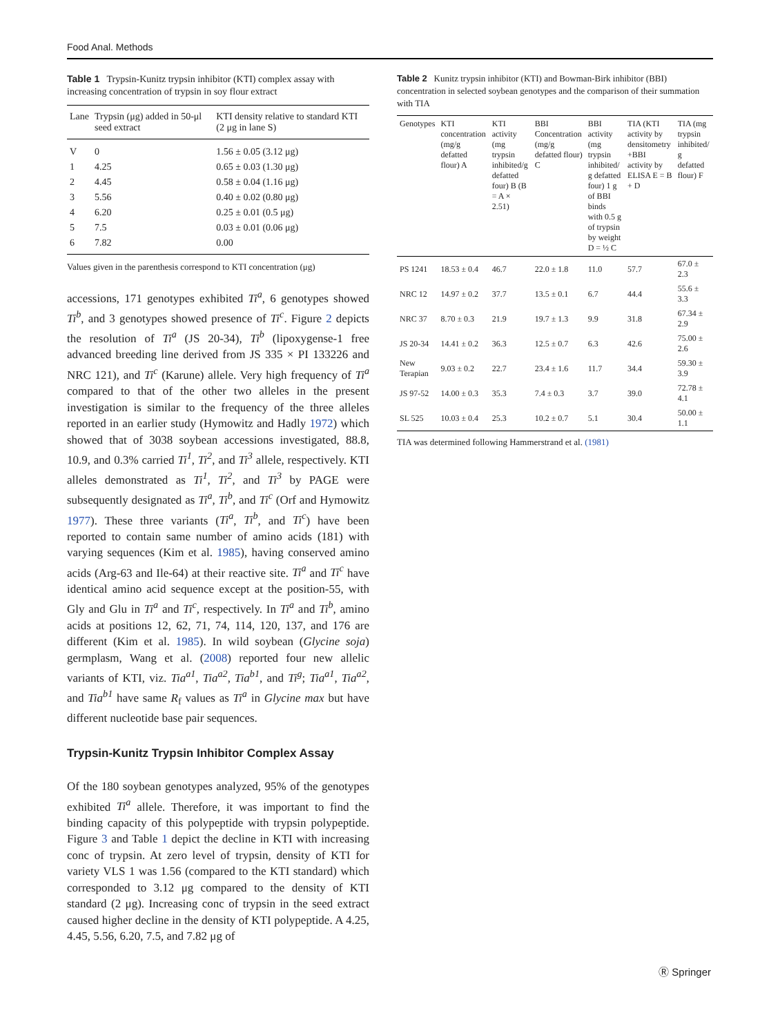Food Anal. Methods
Table 1 Trypsin-Kunitz trypsin inhibitor (KTI) complex assay with increasing concentration of trypsin in soy flour extract
| Lane | Trypsin (μg) added in 50-μl seed extract | KTI density relative to standard KTI (2 μg in lane S) |
| --- | --- | --- |
| V | 0 | 1.56 ± 0.05 (3.12 μg) |
| 1 | 4.25 | 0.65 ± 0.03 (1.30 μg) |
| 2 | 4.45 | 0.58 ± 0.04 (1.16 μg) |
| 3 | 5.56 | 0.40 ± 0.02 (0.80 μg) |
| 4 | 6.20 | 0.25 ± 0.01 (0.5 μg) |
| 5 | 7.5 | 0.03 ± 0.01 (0.06 μg) |
| 6 | 7.82 | 0.00 |
Values given in the parenthesis correspond to KTI concentration (μg)
accessions, 171 genotypes exhibited Ti<sup>a</sup>, 6 genotypes showed Ti<sup>b</sup>, and 3 genotypes showed presence of Ti<sup>c</sup>. Figure 2 depicts the resolution of Ti<sup>a</sup> (JS 20-34), Ti<sup>b</sup> (lipoxygense-1 free advanced breeding line derived from JS 335 × PI 133226 and NRC 121), and Ti<sup>c</sup> (Karune) allele. Very high frequency of Ti<sup>a</sup> compared to that of the other two alleles in the present investigation is similar to the frequency of the three alleles reported in an earlier study (Hymowitz and Hadly 1972) which showed that of 3038 soybean accessions investigated, 88.8, 10.9, and 0.3% carried Ti<sup>1</sup>, Ti<sup>2</sup>, and Ti<sup>3</sup> allele, respectively. KTI alleles demonstrated as Ti<sup>1</sup>, Ti<sup>2</sup>, and Ti<sup>3</sup> by PAGE were subsequently designated as Ti<sup>a</sup>, Ti<sup>b</sup>, and Ti<sup>c</sup> (Orf and Hymowitz 1977). These three variants (Ti<sup>a</sup>, Ti<sup>b</sup>, and Ti<sup>c</sup>) have been reported to contain same number of amino acids (181) with varying sequences (Kim et al. 1985), having conserved amino acids (Arg-63 and Ile-64) at their reactive site. Ti<sup>a</sup> and Ti<sup>c</sup> have identical amino acid sequence except at the position-55, with Gly and Glu in Ti<sup>a</sup> and Ti<sup>c</sup>, respectively. In Ti<sup>a</sup> and Ti<sup>b</sup>, amino acids at positions 12, 62, 71, 74, 114, 120, 137, and 176 are different (Kim et al. 1985). In wild soybean (Glycine soja) germplasm, Wang et al. (2008) reported four new allelic variants of KTI, viz. Tia<sup>a1</sup>, Tia<sup>a2</sup>, Tia<sup>b1</sup>, and Ti<sup>g</sup>; Tia<sup>a1</sup>, Tia<sup>a2</sup>, and Tia<sup>b1</sup> have same R<sub>f</sub> values as Ti<sup>a</sup> in Glycine max but have different nucleotide base pair sequences.
Trypsin-Kunitz Trypsin Inhibitor Complex Assay
Of the 180 soybean genotypes analyzed, 95% of the genotypes exhibited Ti<sup>a</sup> allele. Therefore, it was important to find the binding capacity of this polypeptide with trypsin polypeptide. Figure 3 and Table 1 depict the decline in KTI with increasing conc of trypsin. At zero level of trypsin, density of KTI for variety VLS 1 was 1.56 (compared to the KTI standard) which corresponded to 3.12 μg compared to the density of KTI standard (2 μg). Increasing conc of trypsin in the seed extract caused higher decline in the density of KTI polypeptide. A 4.25, 4.45, 5.56, 6.20, 7.5, and 7.82 μg of
Table 2 Kunitz trypsin inhibitor (KTI) and Bowman-Birk inhibitor (BBI) concentration in selected soybean genotypes and the comparison of their summation with TIA
| Genotypes | KTI concentration (mg/g defatted flour) A | KTI activity (mg trypsin inhibited/g defatted four) B (B = A × 2.51) | BBI Concentration (mg/g defatted flour) C | BBI activity (mg trypsin inhibited/ g defatted four) 1 g of BBI binds with 0.5 g of trypsin by weight D = ½ C | TIA (KTI activity by densitometry +BBI activity by ELISA E = B + D | TIA (mg trypsin inhibited/ g defatted flour) F |
| --- | --- | --- | --- | --- | --- | --- |
| PS 1241 | 18.53 ± 0.4 | 46.7 | 22.0 ± 1.8 | 11.0 | 57.7 | 67.0 ± 2.3 |
| NRC 12 | 14.97 ± 0.2 | 37.7 | 13.5 ± 0.1 | 6.7 | 44.4 | 55.6 ± 3.3 |
| NRC 37 | 8.70 ± 0.3 | 21.9 | 19.7 ± 1.3 | 9.9 | 31.8 | 67.34 ± 2.9 |
| JS 20-34 | 14.41 ± 0.2 | 36.3 | 12.5 ± 0.7 | 6.3 | 42.6 | 75.00 ± 2.6 |
| New Terapian | 9.03 ± 0.2 | 22.7 | 23.4 ± 1.6 | 11.7 | 34.4 | 59.30 ± 3.9 |
| JS 97-52 | 14.00 ± 0.3 | 35.3 | 7.4 ± 0.3 | 3.7 | 39.0 | 72.78 ± 4.1 |
| SL 525 | 10.03 ± 0.4 | 25.3 | 10.2 ± 0.7 | 5.1 | 30.4 | 50.00 ± 1.1 |
TIA was determined following Hammerstrand et al. (1981)
Ⓡ Springer